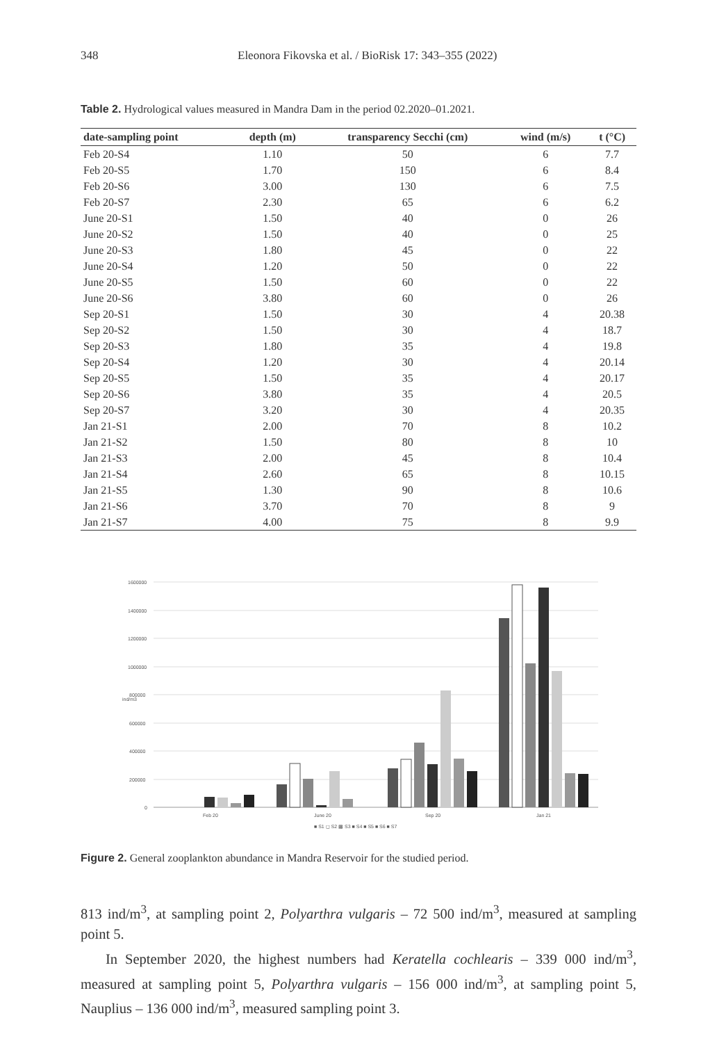348 Eleonora Fikovska et al. / BioRisk 17: 343–355 (2022)
Table 2. Hydrological values measured in Mandra Dam in the period 02.2020–01.2021.
| date-sampling point | depth (m) | transparency Secchi (cm) | wind (m/s) | t (°C) |
| --- | --- | --- | --- | --- |
| Feb 20-S4 | 1.10 | 50 | 6 | 7.7 |
| Feb 20-S5 | 1.70 | 150 | 6 | 8.4 |
| Feb 20-S6 | 3.00 | 130 | 6 | 7.5 |
| Feb 20-S7 | 2.30 | 65 | 6 | 6.2 |
| June 20-S1 | 1.50 | 40 | 0 | 26 |
| June 20-S2 | 1.50 | 40 | 0 | 25 |
| June 20-S3 | 1.80 | 45 | 0 | 22 |
| June 20-S4 | 1.20 | 50 | 0 | 22 |
| June 20-S5 | 1.50 | 60 | 0 | 22 |
| June 20-S6 | 3.80 | 60 | 0 | 26 |
| Sep 20-S1 | 1.50 | 30 | 4 | 20.38 |
| Sep 20-S2 | 1.50 | 30 | 4 | 18.7 |
| Sep 20-S3 | 1.80 | 35 | 4 | 19.8 |
| Sep 20-S4 | 1.20 | 30 | 4 | 20.14 |
| Sep 20-S5 | 1.50 | 35 | 4 | 20.17 |
| Sep 20-S6 | 3.80 | 35 | 4 | 20.5 |
| Sep 20-S7 | 3.20 | 30 | 4 | 20.35 |
| Jan 21-S1 | 2.00 | 70 | 8 | 10.2 |
| Jan 21-S2 | 1.50 | 80 | 8 | 10 |
| Jan 21-S3 | 2.00 | 45 | 8 | 10.4 |
| Jan 21-S4 | 2.60 | 65 | 8 | 10.15 |
| Jan 21-S5 | 1.30 | 90 | 8 | 10.6 |
| Jan 21-S6 | 3.70 | 70 | 8 | 9 |
| Jan 21-S7 | 4.00 | 75 | 8 | 9.9 |
1600000
1400000
1200000
1000000
800000
600000
400000
200000
0
ind/m3
Feb 20
June 20
Sep 20
Jan 21
■ S1 ◻ S2 ▩ S3 ■ S4 ■ S5 ■ S6 ■ S7
Figure 2. General zooplankton abundance in Mandra Reservoir for the studied period.
813 ind/m<sup>3</sup>, at sampling point 2, Polyarthra vulgaris – 72 500 ind/m<sup>3</sup>, measured at sampling point 5.
In September 2020, the highest numbers had Keratella cochlearis – 339 000 ind/m<sup>3</sup>, measured at sampling point 5, Polyarthra vulgaris – 156 000 ind/m<sup>3</sup>, at sampling point 5, Nauplius – 136 000 ind/m<sup>3</sup>, measured sampling point 3.